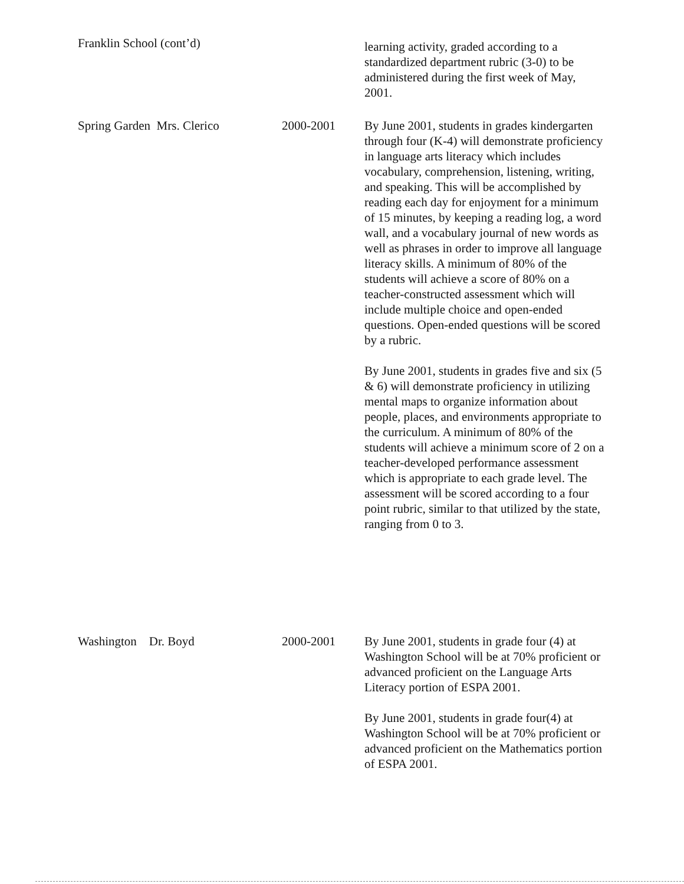| Franklin School (cont’d) | | learning activity, graded according to a standardized department rubric (3-0) to be administered during the first week of May, 2001. |
| Spring Garden Mrs. Clerico | 2000-2001 | By June 2001, students in grades kindergarten through four (K-4) will demonstrate proficiency in language arts literacy which includes vocabulary, comprehension, listening, writing, and speaking. This will be accomplished by reading each day for enjoyment for a minimum of 15 minutes, by keeping a reading log, a word wall, and a vocabulary journal of new words as well as phrases in order to improve all language literacy skills. A minimum of 80% of the students will achieve a score of 80% on a teacher-constructed assessment which will include multiple choice and open-ended questions. Open-ended questions will be scored by a rubric. By June 2001, students in grades five and six (5 & 6) will demonstrate proficiency in utilizing mental maps to organize information about people, places, and environments appropriate to the curriculum. A minimum of 80% of the students will achieve a minimum score of 2 on a teacher-developed performance assessment which is appropriate to each grade level. The assessment will be scored according to a four point rubric, similar to that utilized by the state, ranging from 0 to 3. |
| Washington Dr. Boyd | 2000-2001 | By June 2001, students in grade four (4) at Washington School will be at 70% proficient or advanced proficient on the Language Arts Literacy portion of ESPA 2001. By June 2001, students in grade four(4) at Washington School will be at 70% proficient or advanced proficient on the Mathematics portion of ESPA 2001. |